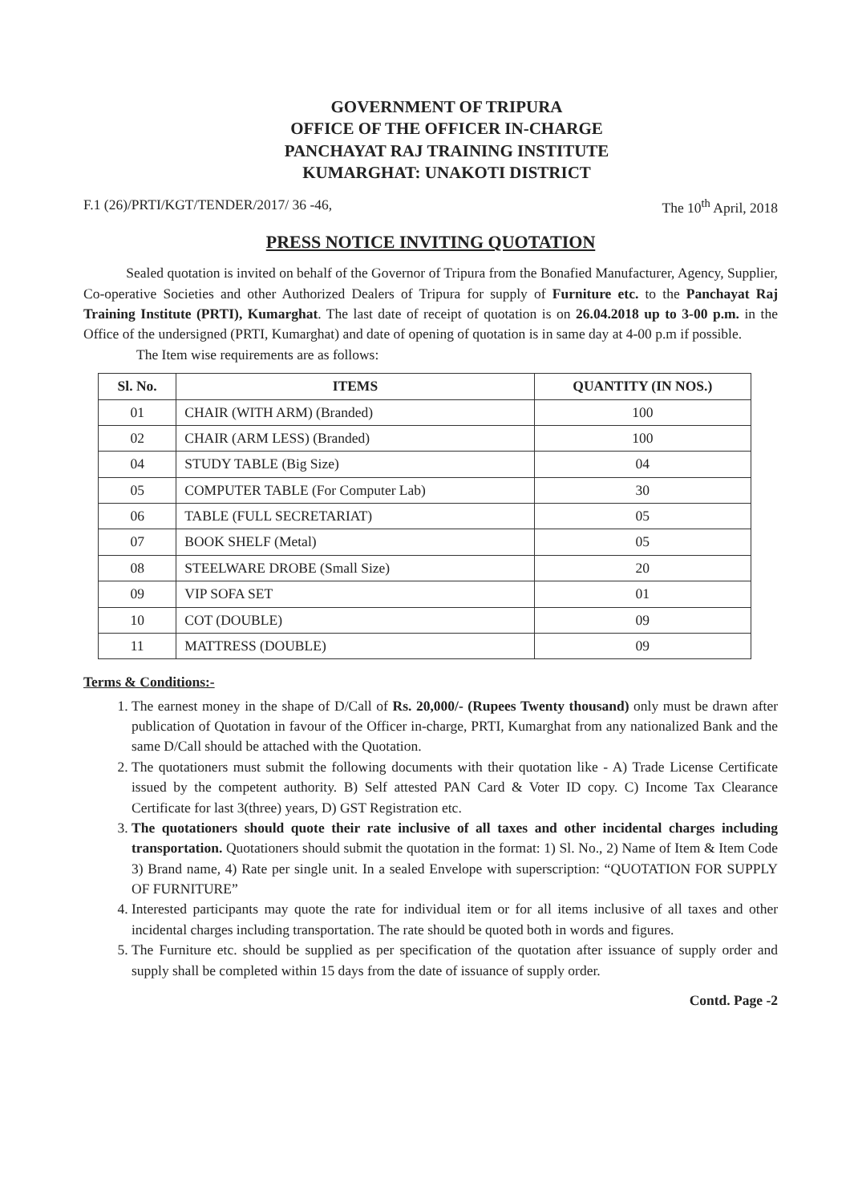GOVERNMENT OF TRIPURA
OFFICE OF THE OFFICER IN-CHARGE
PANCHAYAT RAJ TRAINING INSTITUTE
KUMARGHAT: UNAKOTI DISTRICT
F.1 (26)/PRTI/KGT/TENDER/2017/ 36 -46, The 10<sup>th</sup> April, 2018
PRESS NOTICE INVITING QUOTATION
Sealed quotation is invited on behalf of the Governor of Tripura from the Bonafied Manufacturer, Agency, Supplier, Co-operative Societies and other Authorized Dealers of Tripura for supply of Furniture etc. to the Panchayat Raj Training Institute (PRTI), Kumarghat. The last date of receipt of quotation is on 26.04.2018 up to 3-00 p.m. in the Office of the undersigned (PRTI, Kumarghat) and date of opening of quotation is in same day at 4-00 p.m if possible.
The Item wise requirements are as follows:
| Sl. No. | ITEMS | QUANTITY (IN NOS.) |
| --- | --- | --- |
| 01 | CHAIR (WITH ARM) (Branded) | 100 |
| 02 | CHAIR (ARM LESS) (Branded) | 100 |
| 04 | STUDY TABLE (Big Size) | 04 |
| 05 | COMPUTER TABLE (For Computer Lab) | 30 |
| 06 | TABLE (FULL SECRETARIAT) | 05 |
| 07 | BOOK SHELF (Metal) | 05 |
| 08 | STEELWARE DROBE (Small Size) | 20 |
| 09 | VIP SOFA SET | 01 |
| 10 | COT (DOUBLE) | 09 |
| 11 | MATTRESS (DOUBLE) | 09 |
Terms & Conditions:-
1. The earnest money in the shape of D/Call of Rs. 20,000/- (Rupees Twenty thousand) only must be drawn after publication of Quotation in favour of the Officer in-charge, PRTI, Kumarghat from any nationalized Bank and the same D/Call should be attached with the Quotation.
2. The quotationers must submit the following documents with their quotation like - A) Trade License Certificate issued by the competent authority. B) Self attested PAN Card & Voter ID copy. C) Income Tax Clearance Certificate for last 3(three) years, D) GST Registration etc.
3. The quotationers should quote their rate inclusive of all taxes and other incidental charges including transportation. Quotationers should submit the quotation in the format: 1) Sl. No., 2) Name of Item & Item Code 3) Brand name, 4) Rate per single unit. In a sealed Envelope with superscription: “QUOTATION FOR SUPPLY OF FURNITURE”
4. Interested participants may quote the rate for individual item or for all items inclusive of all taxes and other incidental charges including transportation. The rate should be quoted both in words and figures.
5. The Furniture etc. should be supplied as per specification of the quotation after issuance of supply order and supply shall be completed within 15 days from the date of issuance of supply order.
Contd. Page -2